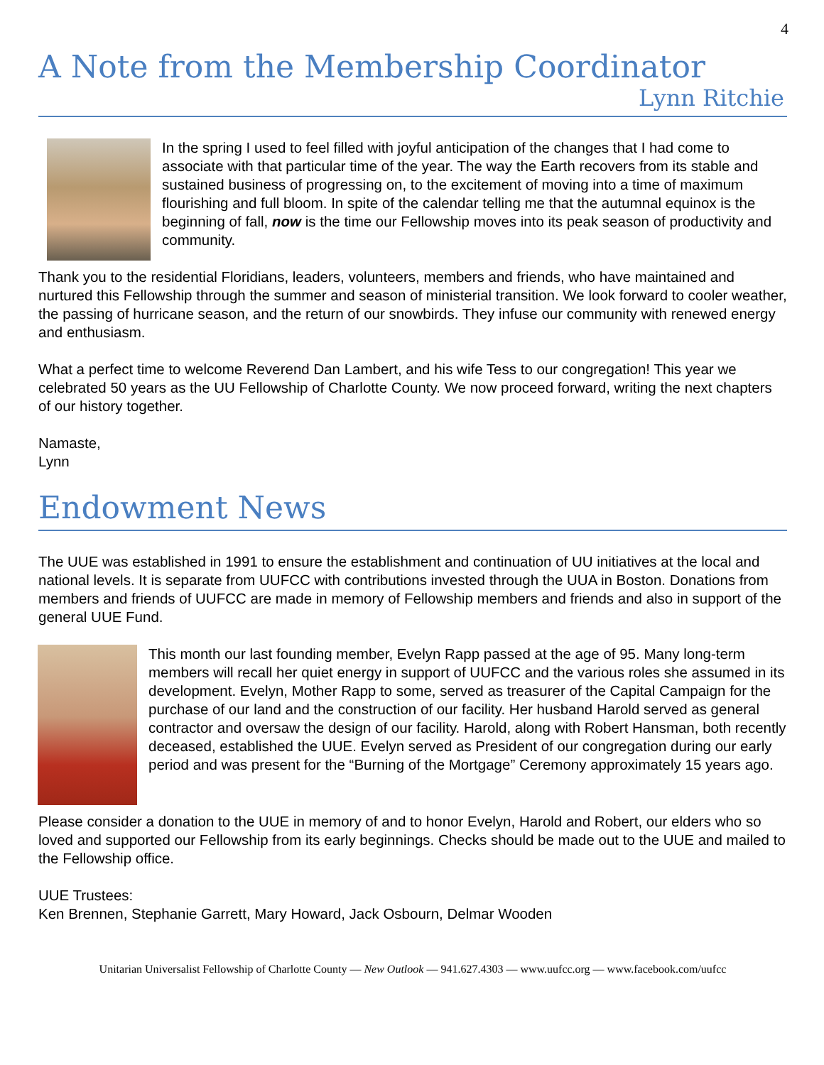4
A Note from the Membership Coordinator
Lynn Ritchie
In the spring I used to feel filled with joyful anticipation of the changes that I had come to associate with that particular time of the year. The way the Earth recovers from its stable and sustained business of progressing on, to the excitement of moving into a time of maximum flourishing and full bloom. In spite of the calendar telling me that the autumnal equinox is the beginning of fall, now is the time our Fellowship moves into its peak season of productivity and community.
Thank you to the residential Floridians, leaders, volunteers, members and friends, who have maintained and nurtured this Fellowship through the summer and season of ministerial transition. We look forward to cooler weather, the passing of hurricane season, and the return of our snowbirds. They infuse our community with renewed energy and enthusiasm.
What a perfect time to welcome Reverend Dan Lambert, and his wife Tess to our congregation! This year we celebrated 50 years as the UU Fellowship of Charlotte County. We now proceed forward, writing the next chapters of our history together.
Namaste,
Lynn
Endowment News
The UUE was established in 1991 to ensure the establishment and continuation of UU initiatives at the local and national levels. It is separate from UUFCC with contributions invested through the UUA in Boston. Donations from members and friends of UUFCC are made in memory of Fellowship members and friends and also in support of the general UUE Fund.
This month our last founding member, Evelyn Rapp passed at the age of 95. Many long-term members will recall her quiet energy in support of UUFCC and the various roles she assumed in its development. Evelyn, Mother Rapp to some, served as treasurer of the Capital Campaign for the purchase of our land and the construction of our facility. Her husband Harold served as general contractor and oversaw the design of our facility. Harold, along with Robert Hansman, both recently deceased, established the UUE. Evelyn served as President of our congregation during our early period and was present for the “Burning of the Mortgage” Ceremony approximately 15 years ago.
Please consider a donation to the UUE in memory of and to honor Evelyn, Harold and Robert, our elders who so loved and supported our Fellowship from its early beginnings. Checks should be made out to the UUE and mailed to the Fellowship office.
UUE Trustees:
Ken Brennen, Stephanie Garrett, Mary Howard, Jack Osbourn, Delmar Wooden
Unitarian Universalist Fellowship of Charlotte County — New Outlook — 941.627.4303 — www.uufcc.org — www.facebook.com/uufcc